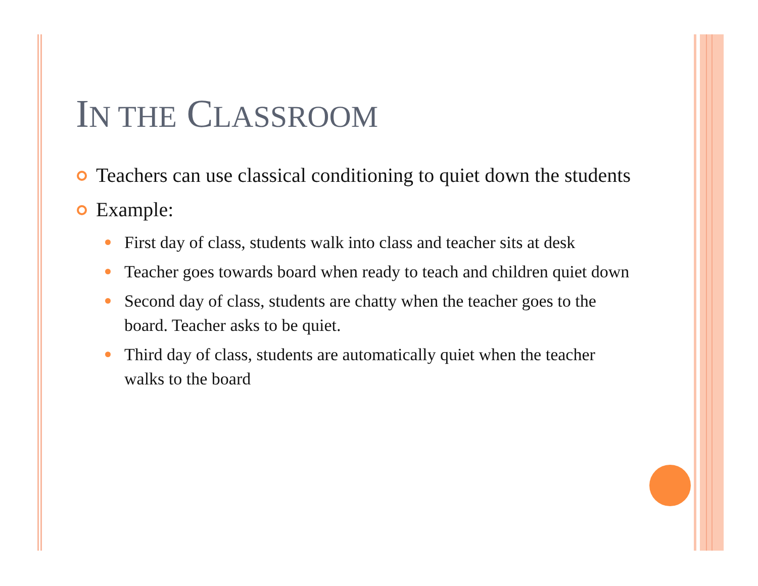IN THE CLASSROOM
Teachers can use classical conditioning to quiet down the students
Example:
First day of class, students walk into class and teacher sits at desk
Teacher goes towards board when ready to teach and children quiet down
Second day of class, students are chatty when the teacher goes to the board. Teacher asks to be quiet.
Third day of class, students are automatically quiet when the teacher walks to the board